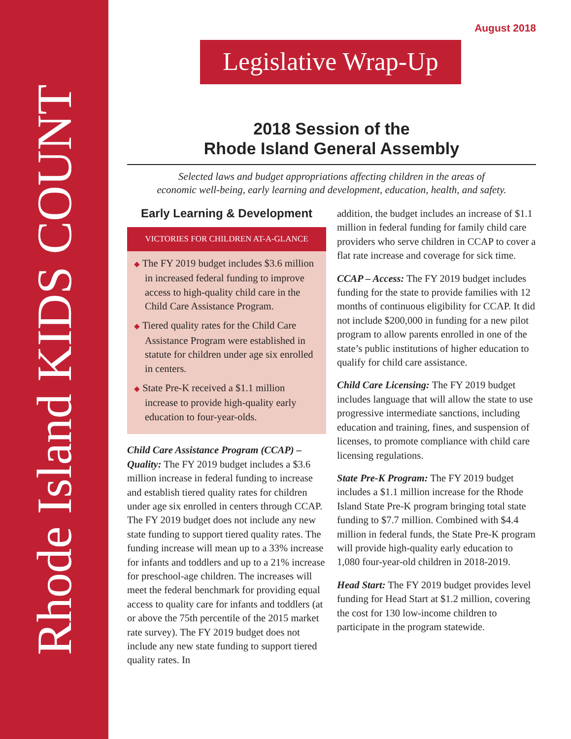Rhode Island KIDS COUNT
August 2018
Legislative Wrap-Up
2018 Session of the
Rhode Island General Assembly
Selected laws and budget appropriations affecting children in the areas of
economic well-being, early learning and development, education, health, and safety.
Early Learning & Development
VICTORIES FOR CHILDREN AT-A-GLANCE
◆ The FY 2019 budget includes $3.6 million in increased federal funding to improve access to high-quality child care in the Child Care Assistance Program.
◆ Tiered quality rates for the Child Care Assistance Program were established in statute for children under age six enrolled in centers.
◆ State Pre-K received a $1.1 million increase to provide high-quality early education to four-year-olds.
Child Care Assistance Program (CCAP) – Quality: The FY 2019 budget includes a $3.6 million increase in federal funding to increase and establish tiered quality rates for children under age six enrolled in centers through CCAP. The FY 2019 budget does not include any new state funding to support tiered quality rates. The funding increase will mean up to a 33% increase for infants and toddlers and up to a 21% increase for preschool-age children. The increases will meet the federal benchmark for providing equal access to quality care for infants and toddlers (at or above the 75th percentile of the 2015 market rate survey). The FY 2019 budget does not include any new state funding to support tiered quality rates. In
addition, the budget includes an increase of $1.1 million in federal funding for family child care providers who serve children in CCAP to cover a flat rate increase and coverage for sick time.
CCAP – Access: The FY 2019 budget includes funding for the state to provide families with 12 months of continuous eligibility for CCAP. It did not include $200,000 in funding for a new pilot program to allow parents enrolled in one of the state’s public institutions of higher education to qualify for child care assistance.
Child Care Licensing: The FY 2019 budget includes language that will allow the state to use progressive intermediate sanctions, including education and training, fines, and suspension of licenses, to promote compliance with child care licensing regulations.
State Pre-K Program: The FY 2019 budget includes a $1.1 million increase for the Rhode Island State Pre-K program bringing total state funding to $7.7 million. Combined with $4.4 million in federal funds, the State Pre-K program will provide high-quality early education to 1,080 four-year-old children in 2018-2019.
Head Start: The FY 2019 budget provides level funding for Head Start at $1.2 million, covering the cost for 130 low-income children to participate in the program statewide.